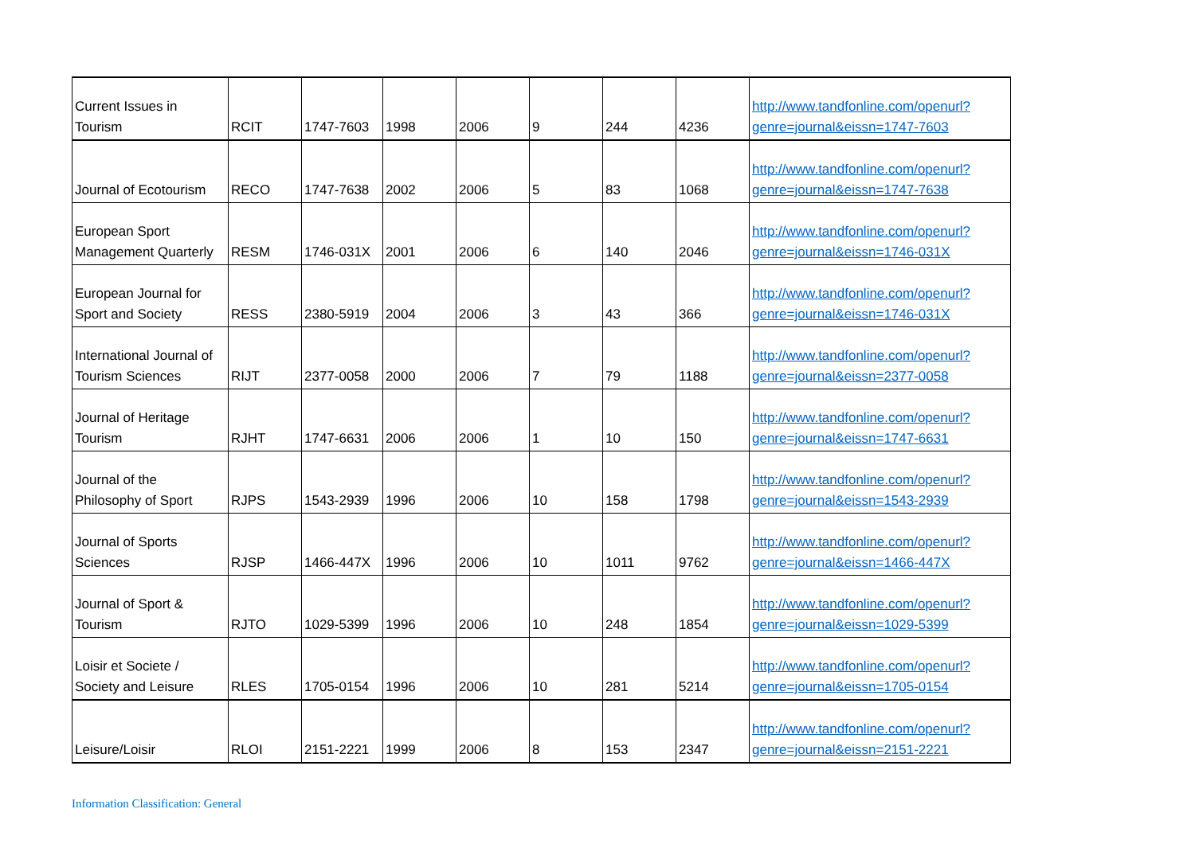| Current Issues in Tourism | RCIT | 1747-7603 | 1998 | 2006 | 9 | 244 | 4236 | http://www.tandfonline.com/openurl?genre=journal&eissn=1747-7603 |
| Journal of Ecotourism | RECO | 1747-7638 | 2002 | 2006 | 5 | 83 | 1068 | http://www.tandfonline.com/openurl?genre=journal&eissn=1747-7638 |
| European Sport Management Quarterly | RESM | 1746-031X | 2001 | 2006 | 6 | 140 | 2046 | http://www.tandfonline.com/openurl?genre=journal&eissn=1746-031X |
| European Journal for Sport and Society | RESS | 2380-5919 | 2004 | 2006 | 3 | 43 | 366 | http://www.tandfonline.com/openurl?genre=journal&eissn=1746-031X |
| International Journal of Tourism Sciences | RIJT | 2377-0058 | 2000 | 2006 | 7 | 79 | 1188 | http://www.tandfonline.com/openurl?genre=journal&eissn=2377-0058 |
| Journal of Heritage Tourism | RJHT | 1747-6631 | 2006 | 2006 | 1 | 10 | 150 | http://www.tandfonline.com/openurl?genre=journal&eissn=1747-6631 |
| Journal of the Philosophy of Sport | RJPS | 1543-2939 | 1996 | 2006 | 10 | 158 | 1798 | http://www.tandfonline.com/openurl?genre=journal&eissn=1543-2939 |
| Journal of Sports Sciences | RJSP | 1466-447X | 1996 | 2006 | 10 | 1011 | 9762 | http://www.tandfonline.com/openurl?genre=journal&eissn=1466-447X |
| Journal of Sport & Tourism | RJTO | 1029-5399 | 1996 | 2006 | 10 | 248 | 1854 | http://www.tandfonline.com/openurl?genre=journal&eissn=1029-5399 |
| Loisir et Societe / Society and Leisure | RLES | 1705-0154 | 1996 | 2006 | 10 | 281 | 5214 | http://www.tandfonline.com/openurl?genre=journal&eissn=1705-0154 |
| Leisure/Loisir | RLOI | 2151-2221 | 1999 | 2006 | 8 | 153 | 2347 | http://www.tandfonline.com/openurl?genre=journal&eissn=2151-2221 |
Information Classification: General